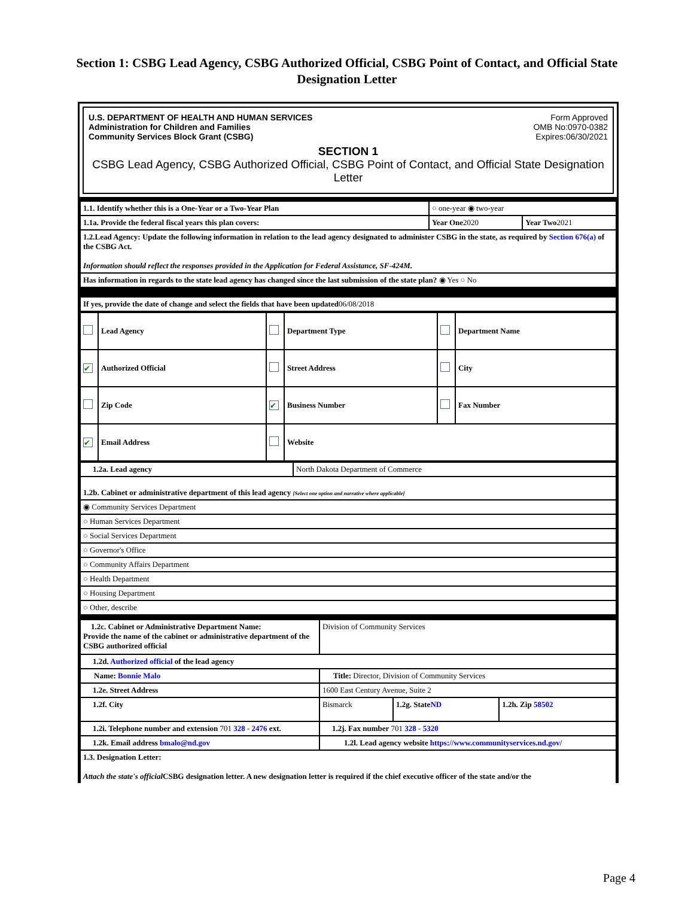Section 1: CSBG Lead Agency, CSBG Authorized Official, CSBG Point of Contact, and Official State Designation Letter
U.S. DEPARTMENT OF HEALTH AND HUMAN SERVICES
Administration for Children and Families
Community Services Block Grant (CSBG)
Form Approved
OMB No:0970-0382
Expires:06/30/2021
SECTION 1
CSBG Lead Agency, CSBG Authorized Official, CSBG Point of Contact, and Official State Designation Letter
| 1.1. Identify whether this is a One-Year or a Two-Year Plan | ○ one-year ◉ two-year | |
| 1.1a. Provide the federal fiscal years this plan covers: | Year One 2020 | Year Two 2021 |
| 1.2.Lead Agency: Update the following information in relation to the lead agency designated to administer CSBG in the state, as required by Section 676(a) of the CSBG Act. Information should reflect the responses provided in the Application for Federal Assistance, SF-424M. | | |
| Has information in regards to the state lead agency has changed since the last submission of the state plan? ◉ Yes ○ No | | |
| If yes, provide the date of change and select the fields that have been updated 06/08/2018 | | |
| | Lead Agency | | Department Type | | Department Name |
| ✔ | Authorized Official | | Street Address | | City |
| | Zip Code | ✔ | Business Number | | Fax Number |
| ✔ | Email Address | | Website | | |
| 1.2a. Lead agency | North Dakota Department of Commerce |
| 1.2b. Cabinet or administrative department of this lead agency [Select one option and narrative where applicable] | |
| ◉ Community Services Department | |
| ○ Human Services Department | |
| ○ Social Services Department | |
| ○ Governor's Office | |
| ○ Community Affairs Department | |
| ○ Health Department | |
| ○ Housing Department | |
| ○ Other, describe | |
| 1.2c. Cabinet or Administrative Department Name: Provide the name of the cabinet or administrative department of the CSBG authorized official | Division of Community Services | | |
| 1.2d. Authorized official of the lead agency | | | |
| Name: Bonnie Malo | Title: Director, Division of Community Services | | |
| 1.2e. Street Address | 1600 East Century Avenue, Suite 2 | | |
| 1.2f. City | Bismarck | 1.2g. State ND | 1.2h. Zip 58502 |
| 1.2i. Telephone number and extension 701 328 - 2476 ext. | 1.2j. Fax number 701 328 - 5320 | | |
| 1.2k. Email address bmalo@nd.gov | 1.2l. Lead agency website https://www.communityservices.nd.gov/ | | |
| 1.3. Designation Letter: Attach the state's official CSBG designation letter. A new designation letter is required if the chief executive officer of the state and/or the | | | |
Page 4